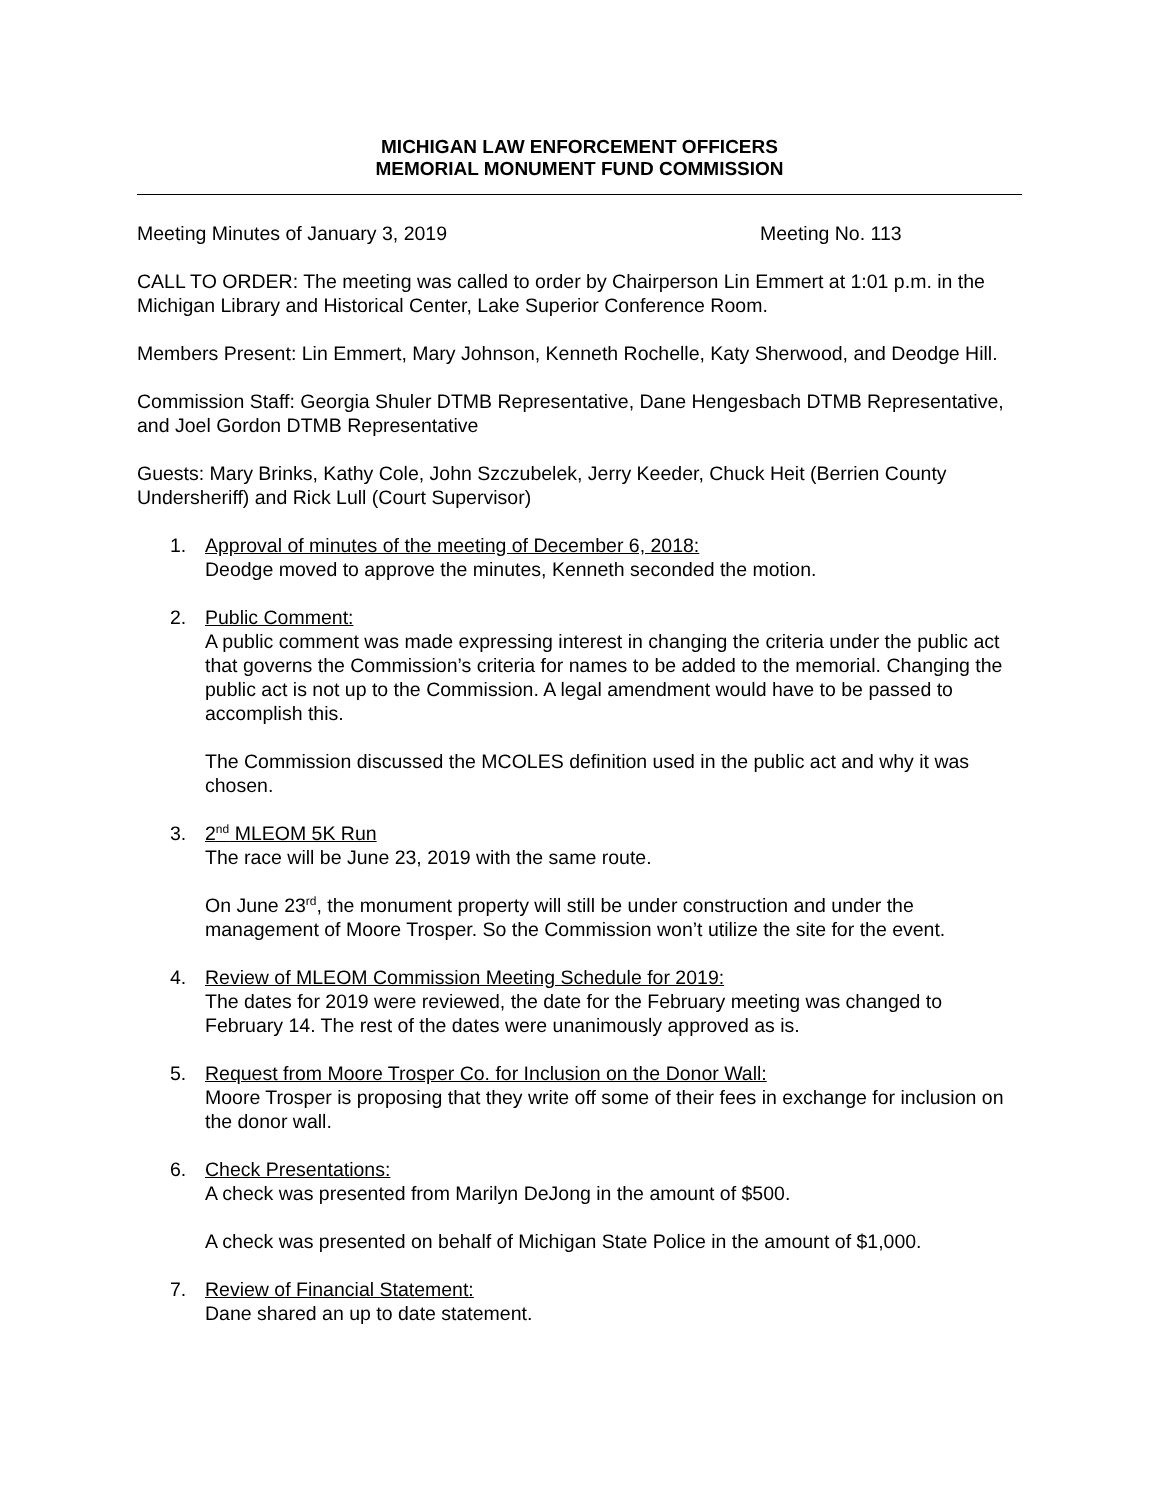MICHIGAN LAW ENFORCEMENT OFFICERS
MEMORIAL MONUMENT FUND COMMISSION
Meeting Minutes of January 3, 2019 Meeting No. 113
CALL TO ORDER: The meeting was called to order by Chairperson Lin Emmert at 1:01 p.m. in the Michigan Library and Historical Center, Lake Superior Conference Room.
Members Present: Lin Emmert, Mary Johnson, Kenneth Rochelle, Katy Sherwood, and Deodge Hill.
Commission Staff: Georgia Shuler DTMB Representative, Dane Hengesbach DTMB Representative, and Joel Gordon DTMB Representative
Guests: Mary Brinks, Kathy Cole, John Szczubelek, Jerry Keeder, Chuck Heit (Berrien County Undersheriff) and Rick Lull (Court Supervisor)
1. Approval of minutes of the meeting of December 6, 2018:
Deodge moved to approve the minutes, Kenneth seconded the motion.
2. Public Comment:
A public comment was made expressing interest in changing the criteria under the public act that governs the Commission’s criteria for names to be added to the memorial. Changing the public act is not up to the Commission. A legal amendment would have to be passed to accomplish this.
The Commission discussed the MCOLES definition used in the public act and why it was chosen.
3. 2<sup>nd</sup> MLEOM 5K Run
The race will be June 23, 2019 with the same route.
On June 23<sup>rd</sup>, the monument property will still be under construction and under the management of Moore Trosper. So the Commission won’t utilize the site for the event.
4. Review of MLEOM Commission Meeting Schedule for 2019:
The dates for 2019 were reviewed, the date for the February meeting was changed to February 14. The rest of the dates were unanimously approved as is.
5. Request from Moore Trosper Co. for Inclusion on the Donor Wall:
Moore Trosper is proposing that they write off some of their fees in exchange for inclusion on the donor wall.
6. Check Presentations:
A check was presented from Marilyn DeJong in the amount of $500.
A check was presented on behalf of Michigan State Police in the amount of $1,000.
7. Review of Financial Statement:
Dane shared an up to date statement.